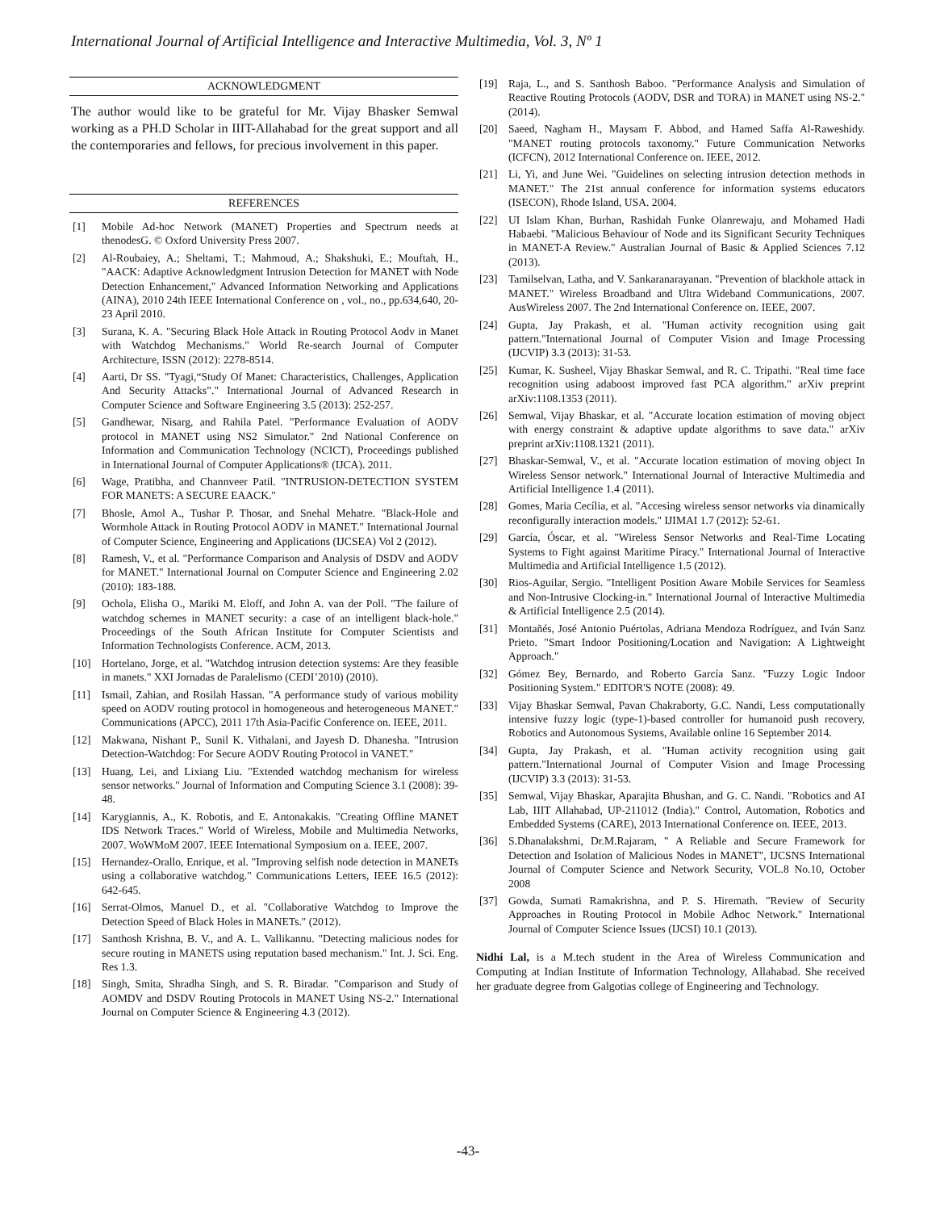International Journal of Artificial Intelligence and Interactive Multimedia, Vol. 3, Nº 1
ACKNOWLEDGMENT
The author would like to be grateful for Mr. Vijay Bhasker Semwal working as a PH.D Scholar in IIIT-Allahabad for the great support and all the contemporaries and fellows, for precious involvement in this paper.
REFERENCES
[1] Mobile Ad-hoc Network (MANET) Properties and Spectrum needs at thenodesG. © Oxford University Press 2007.
[2] Al-Roubaiey, A.; Sheltami, T.; Mahmoud, A.; Shakshuki, E.; Mouftah, H., "AACK: Adaptive Acknowledgment Intrusion Detection for MANET with Node Detection Enhancement," Advanced Information Networking and Applications (AINA), 2010 24th IEEE International Conference on , vol., no., pp.634,640, 20-23 April 2010.
[3] Surana, K. A. "Securing Black Hole Attack in Routing Protocol Aodv in Manet with Watchdog Mechanisms." World Re-search Journal of Computer Architecture, ISSN (2012): 2278-8514.
[4] Aarti, Dr SS. "Tyagi,“Study Of Manet: Characteristics, Challenges, Application And Security Attacks”." International Journal of Advanced Research in Computer Science and Software Engineering 3.5 (2013): 252-257.
[5] Gandhewar, Nisarg, and Rahila Patel. "Performance Evaluation of AODV protocol in MANET using NS2 Simulator." 2nd National Conference on Information and Communication Technology (NCICT), Proceedings published in International Journal of Computer Applications® (IJCA). 2011.
[6] Wage, Pratibha, and Channveer Patil. "INTRUSION-DETECTION SYSTEM FOR MANETS: A SECURE EAACK."
[7] Bhosle, Amol A., Tushar P. Thosar, and Snehal Mehatre. "Black-Hole and Wormhole Attack in Routing Protocol AODV in MANET." International Journal of Computer Science, Engineering and Applications (IJCSEA) Vol 2 (2012).
[8] Ramesh, V., et al. "Performance Comparison and Analysis of DSDV and AODV for MANET." International Journal on Computer Science and Engineering 2.02 (2010): 183-188.
[9] Ochola, Elisha O., Mariki M. Eloff, and John A. van der Poll. "The failure of watchdog schemes in MANET security: a case of an intelligent black-hole." Proceedings of the South African Institute for Computer Scientists and Information Technologists Conference. ACM, 2013.
[10] Hortelano, Jorge, et al. "Watchdog intrusion detection systems: Are they feasible in manets." XXI Jornadas de Paralelismo (CEDI’2010) (2010).
[11] Ismail, Zahian, and Rosilah Hassan. "A performance study of various mobility speed on AODV routing protocol in homogeneous and heterogeneous MANET." Communications (APCC), 2011 17th Asia-Pacific Conference on. IEEE, 2011.
[12] Makwana, Nishant P., Sunil K. Vithalani, and Jayesh D. Dhanesha. "Intrusion Detection-Watchdog: For Secure AODV Routing Protocol in VANET."
[13] Huang, Lei, and Lixiang Liu. "Extended watchdog mechanism for wireless sensor networks." Journal of Information and Computing Science 3.1 (2008): 39-48.
[14] Karygiannis, A., K. Robotis, and E. Antonakakis. "Creating Offline MANET IDS Network Traces." World of Wireless, Mobile and Multimedia Networks, 2007. WoWMoM 2007. IEEE International Symposium on a. IEEE, 2007.
[15] Hernandez-Orallo, Enrique, et al. "Improving selfish node detection in MANETs using a collaborative watchdog." Communications Letters, IEEE 16.5 (2012): 642-645.
[16] Serrat-Olmos, Manuel D., et al. "Collaborative Watchdog to Improve the Detection Speed of Black Holes in MANETs." (2012).
[17] Santhosh Krishna, B. V., and A. L. Vallikannu. "Detecting malicious nodes for secure routing in MANETS using reputation based mechanism." Int. J. Sci. Eng. Res 1.3.
[18] Singh, Smita, Shradha Singh, and S. R. Biradar. "Comparison and Study of AOMDV and DSDV Routing Protocols in MANET Using NS-2." International Journal on Computer Science & Engineering 4.3 (2012).
[19] Raja, L., and S. Santhosh Baboo. "Performance Analysis and Simulation of Reactive Routing Protocols (AODV, DSR and TORA) in MANET using NS-2." (2014).
[20] Saeed, Nagham H., Maysam F. Abbod, and Hamed Saffa Al-Raweshidy. "MANET routing protocols taxonomy." Future Communication Networks (ICFCN), 2012 International Conference on. IEEE, 2012.
[21] Li, Yi, and June Wei. "Guidelines on selecting intrusion detection methods in MANET." The 21st annual conference for information systems educators (ISECON), Rhode Island, USA. 2004.
[22] UI Islam Khan, Burhan, Rashidah Funke Olanrewaju, and Mohamed Hadi Habaebi. "Malicious Behaviour of Node and its Significant Security Techniques in MANET-A Review." Australian Journal of Basic & Applied Sciences 7.12 (2013).
[23] Tamilselvan, Latha, and V. Sankaranarayanan. "Prevention of blackhole attack in MANET." Wireless Broadband and Ultra Wideband Communications, 2007. AusWireless 2007. The 2nd International Conference on. IEEE, 2007.
[24] Gupta, Jay Prakash, et al. "Human activity recognition using gait pattern."International Journal of Computer Vision and Image Processing (IJCVIP) 3.3 (2013): 31-53.
[25] Kumar, K. Susheel, Vijay Bhaskar Semwal, and R. C. Tripathi. "Real time face recognition using adaboost improved fast PCA algorithm." arXiv preprint arXiv:1108.1353 (2011).
[26] Semwal, Vijay Bhaskar, et al. "Accurate location estimation of moving object with energy constraint & adaptive update algorithms to save data." arXiv preprint arXiv:1108.1321 (2011).
[27] Bhaskar-Semwal, V., et al. "Accurate location estimation of moving object In Wireless Sensor network." International Journal of Interactive Multimedia and Artificial Intelligence 1.4 (2011).
[28] Gomes, Maria Cecília, et al. "Accesing wireless sensor networks via dinamically reconfigurally interaction models." IJIMAI 1.7 (2012): 52-61.
[29] García, Óscar, et al. "Wireless Sensor Networks and Real-Time Locating Systems to Fight against Maritime Piracy." International Journal of Interactive Multimedia and Artificial Intelligence 1.5 (2012).
[30] Rios-Aguilar, Sergio. "Intelligent Position Aware Mobile Services for Seamless and Non-Intrusive Clocking-in." International Journal of Interactive Multimedia & Artificial Intelligence 2.5 (2014).
[31] Montañés, José Antonio Puértolas, Adriana Mendoza Rodríguez, and Iván Sanz Prieto. "Smart Indoor Positioning/Location and Navigation: A Lightweight Approach."
[32] Gómez Bey, Bernardo, and Roberto García Sanz. "Fuzzy Logic Indoor Positioning System." EDITOR'S NOTE (2008): 49.
[33] Vijay Bhaskar Semwal, Pavan Chakraborty, G.C. Nandi, Less computationally intensive fuzzy logic (type-1)-based controller for humanoid push recovery, Robotics and Autonomous Systems, Available online 16 September 2014.
[34] Gupta, Jay Prakash, et al. "Human activity recognition using gait pattern."International Journal of Computer Vision and Image Processing (IJCVIP) 3.3 (2013): 31-53.
[35] Semwal, Vijay Bhaskar, Aparajita Bhushan, and G. C. Nandi. "Robotics and AI Lab, IIIT Allahabad, UP-211012 (India)." Control, Automation, Robotics and Embedded Systems (CARE), 2013 International Conference on. IEEE, 2013.
[36] S.Dhanalakshmi, Dr.M.Rajaram, " A Reliable and Secure Framework for Detection and Isolation of Malicious Nodes in MANET", IJCSNS International Journal of Computer Science and Network Security, VOL.8 No.10, October 2008
[37] Gowda, Sumati Ramakrishna, and P. S. Hiremath. "Review of Security Approaches in Routing Protocol in Mobile Adhoc Network." International Journal of Computer Science Issues (IJCSI) 10.1 (2013).
Nidhi Lal, is a M.tech student in the Area of Wireless Communication and Computing at Indian Institute of Information Technology, Allahabad. She received her graduate degree from Galgotias college of Engineering and Technology.
-43-